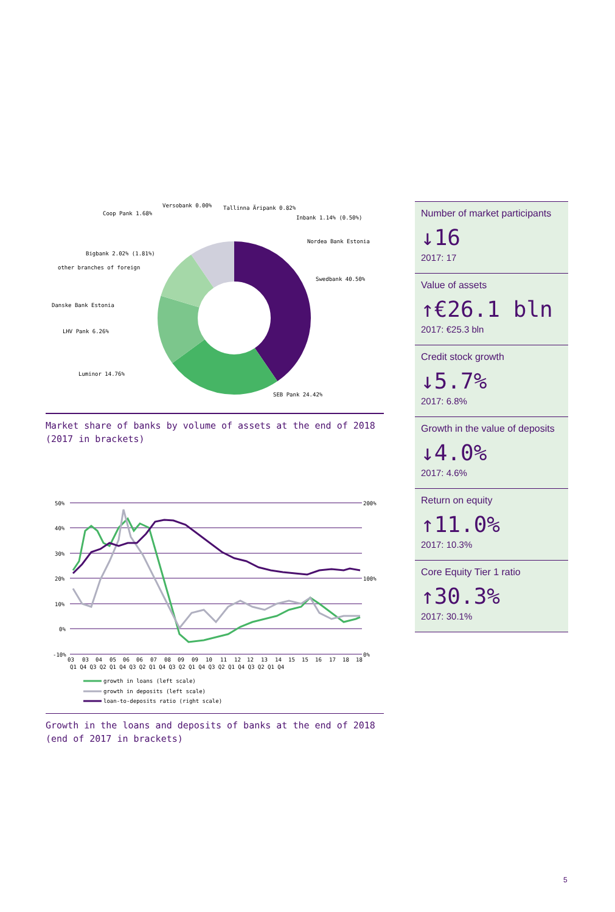Nordea Bank Estonia
Swedbank 40.50%
SEB Pank 24.42%
Luminor 14.76%
LHV Pank 6.26%
Danske Bank Estonia
other branches of foreign
Bigbank 2.02% (1.81%)
Coop Pank 1.68%
Versobank 0.00%
Tallinna Äripank 0.82%
Inbank 1.14% (0.50%)
Market share of banks by volume of assets at the end of 2018 (2017 in brackets)
50%
40%
30%
20%
10%
0%
-10%
200%
100%
0%
03
03
04
05
06
06
07
08
09
09
10
11
12
12
13
14
15
15
16
17
18
18
Q1 Q4 Q3 Q2 Q1 Q4 Q3 Q2 Q1 Q4 Q3 Q2 Q1 Q4 Q3 Q2 Q1 Q4 Q3 Q2 Q1 Q4
growth in loans (left scale)
growth in deposits (left scale)
loan-to-deposits ratio (right scale)
Growth in the loans and deposits of banks at the end of 2018 (end of 2017 in brackets)
Number of market participants
↓16
2017: 17
Value of assets
↑€26.1 bln
2017: €25.3 bln
Credit stock growth
↓5.7%
2017: 6.8%
Growth in the value of deposits
↓4.0%
2017: 4.6%
Return on equity
↑11.0%
2017: 10.3%
Core Equity Tier 1 ratio
↑30.3%
2017: 30.1%
5